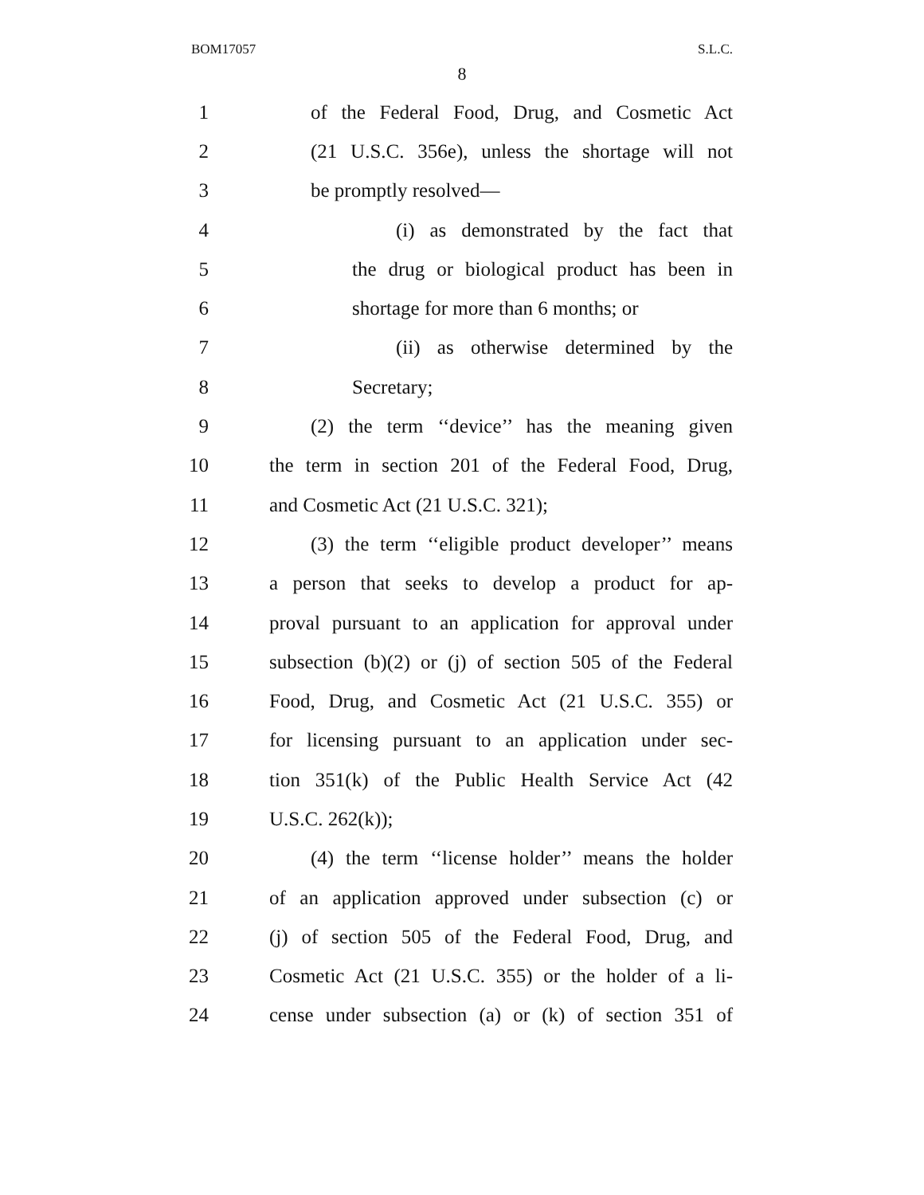BOM17057 S.L.C.
8
1 of the Federal Food, Drug, and Cosmetic Act
2 (21 U.S.C. 356e), unless the shortage will not
3 be promptly resolved—
4 (i) as demonstrated by the fact that
5 the drug or biological product has been in
6 shortage for more than 6 months; or
7 (ii) as otherwise determined by the
8 Secretary;
9 (2) the term ‘‘device’’ has the meaning given
10 the term in section 201 of the Federal Food, Drug,
11 and Cosmetic Act (21 U.S.C. 321);
12 (3) the term ‘‘eligible product developer’’ means
13 a person that seeks to develop a product for ap-
14 proval pursuant to an application for approval under
15 subsection (b)(2) or (j) of section 505 of the Federal
16 Food, Drug, and Cosmetic Act (21 U.S.C. 355) or
17 for licensing pursuant to an application under sec-
18 tion 351(k) of the Public Health Service Act (42
19 U.S.C. 262(k));
20 (4) the term ‘‘license holder’’ means the holder
21 of an application approved under subsection (c) or
22 (j) of section 505 of the Federal Food, Drug, and
23 Cosmetic Act (21 U.S.C. 355) or the holder of a li-
24 cense under subsection (a) or (k) of section 351 of